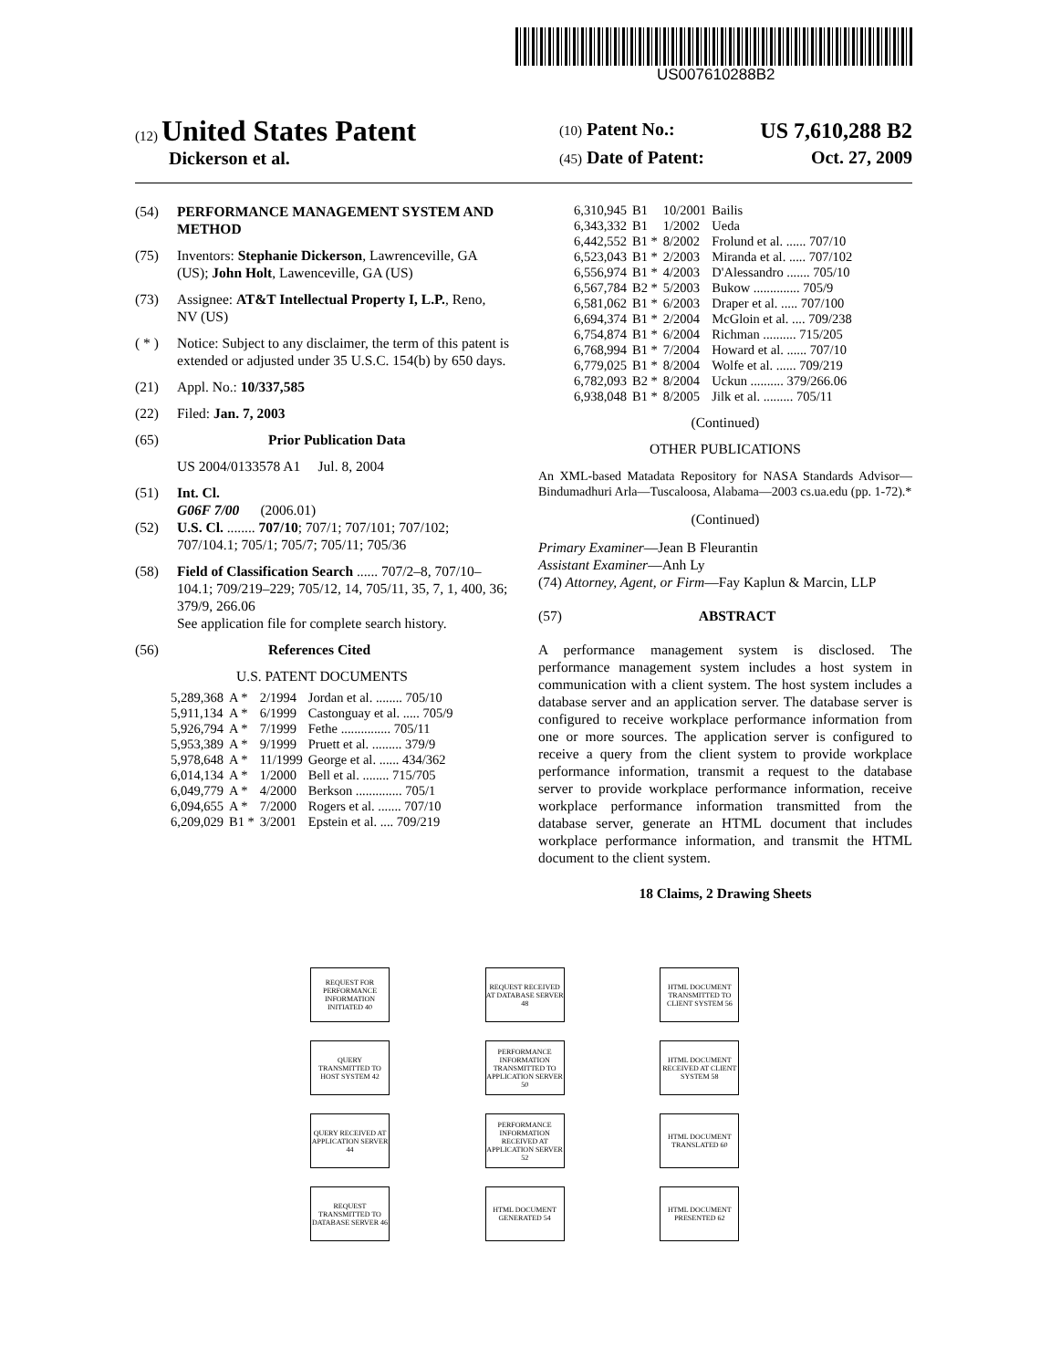US007610288B2
(12) United States Patent
Dickerson et al.
(10) Patent No.: US 7,610,288 B2
(45) Date of Patent: Oct. 27, 2009
(54) PERFORMANCE MANAGEMENT SYSTEM AND METHOD
(75) Inventors: Stephanie Dickerson, Lawrenceville, GA (US); John Holt, Lawenceville, GA (US)
(73) Assignee: AT&T Intellectual Property I, L.P., Reno, NV (US)
( * ) Notice: Subject to any disclaimer, the term of this patent is extended or adjusted under 35 U.S.C. 154(b) by 650 days.
(21) Appl. No.: 10/337,585
(22) Filed: Jan. 7, 2003
(65) Prior Publication Data
US 2004/0133578 A1 Jul. 8, 2004
(51) Int. Cl.
G06F 7/00 (2006.01)
(52) U.S. Cl. ........ 707/10; 707/1; 707/101; 707/102; 707/104.1; 705/1; 705/7; 705/11; 705/36
(58) Field of Classification Search ...... 707/2–8, 707/10–104.1; 709/219–229; 705/12, 14, 705/11, 35, 7, 1, 400, 36; 379/9, 266.06
See application file for complete search history.
(56) References Cited
U.S. PATENT DOCUMENTS
| 5,289,368 | A * | 2/1994 | Jordan et al. ........ 705/10 |
| 5,911,134 | A * | 6/1999 | Castonguay et al. ..... 705/9 |
| 5,926,794 | A * | 7/1999 | Fethe ............... 705/11 |
| 5,953,389 | A * | 9/1999 | Pruett et al. ......... 379/9 |
| 5,978,648 | A * | 11/1999 | George et al. ...... 434/362 |
| 6,014,134 | A * | 1/2000 | Bell et al. ........ 715/705 |
| 6,049,779 | A * | 4/2000 | Berkson .............. 705/1 |
| 6,094,655 | A * | 7/2000 | Rogers et al. ....... 707/10 |
| 6,209,029 | B1 * | 3/2001 | Epstein et al. .... 709/219 |
| 6,310,945 | B1 | 10/2001 | Bailis |
| 6,343,332 | B1 | 1/2002 | Ueda |
| 6,442,552 | B1 * | 8/2002 | Frolund et al. ...... 707/10 |
| 6,523,043 | B1 * | 2/2003 | Miranda et al. ..... 707/102 |
| 6,556,974 | B1 * | 4/2003 | D'Alessandro ....... 705/10 |
| 6,567,784 | B2 * | 5/2003 | Bukow .............. 705/9 |
| 6,581,062 | B1 * | 6/2003 | Draper et al. ..... 707/100 |
| 6,694,374 | B1 * | 2/2004 | McGloin et al. .... 709/238 |
| 6,754,874 | B1 * | 6/2004 | Richman .......... 715/205 |
| 6,768,994 | B1 * | 7/2004 | Howard et al. ...... 707/10 |
| 6,779,025 | B1 * | 8/2004 | Wolfe et al. ...... 709/219 |
| 6,782,093 | B2 * | 8/2004 | Uckun .......... 379/266.06 |
| 6,938,048 | B1 * | 8/2005 | Jilk et al. ......... 705/11 |
(Continued)
OTHER PUBLICATIONS
An XML-based Matadata Repository for NASA Standards Advisor—Bindumadhuri Arla—Tuscaloosa, Alabama—2003 cs.ua.edu (pp. 1-72).*
(Continued)
Primary Examiner—Jean B Fleurantin
Assistant Examiner—Anh Ly
(74) Attorney, Agent, or Firm—Fay Kaplun & Marcin, LLP
(57) ABSTRACT
A performance management system is disclosed. The performance management system includes a host system in communication with a client system. The host system includes a database server and an application server. The database server is configured to receive workplace performance information from one or more sources. The application server is configured to receive a query from the client system to provide workplace performance information, transmit a request to the database server to provide workplace performance information, receive workplace performance information transmitted from the database server, generate an HTML document that includes workplace performance information, and transmit the HTML document to the client system.
18 Claims, 2 Drawing Sheets
REQUEST FOR PERFORMANCE INFORMATION INITIATED 40
REQUEST RECEIVED AT DATABASE SERVER 48
HTML DOCUMENT TRANSMITTED TO CLIENT SYSTEM 56
QUERY TRANSMITTED TO HOST SYSTEM 42
PERFORMANCE INFORMATION TRANSMITTED TO APPLICATION SERVER 50
HTML DOCUMENT RECEIVED AT CLIENT SYSTEM 58
QUERY RECEIVED AT APPLICATION SERVER 44
PERFORMANCE INFORMATION RECEIVED AT APPLICATION SERVER 52
HTML DOCUMENT TRANSLATED 60
REQUEST TRANSMITTED TO DATABASE SERVER 46
HTML DOCUMENT GENERATED 54
HTML DOCUMENT PRESENTED 62